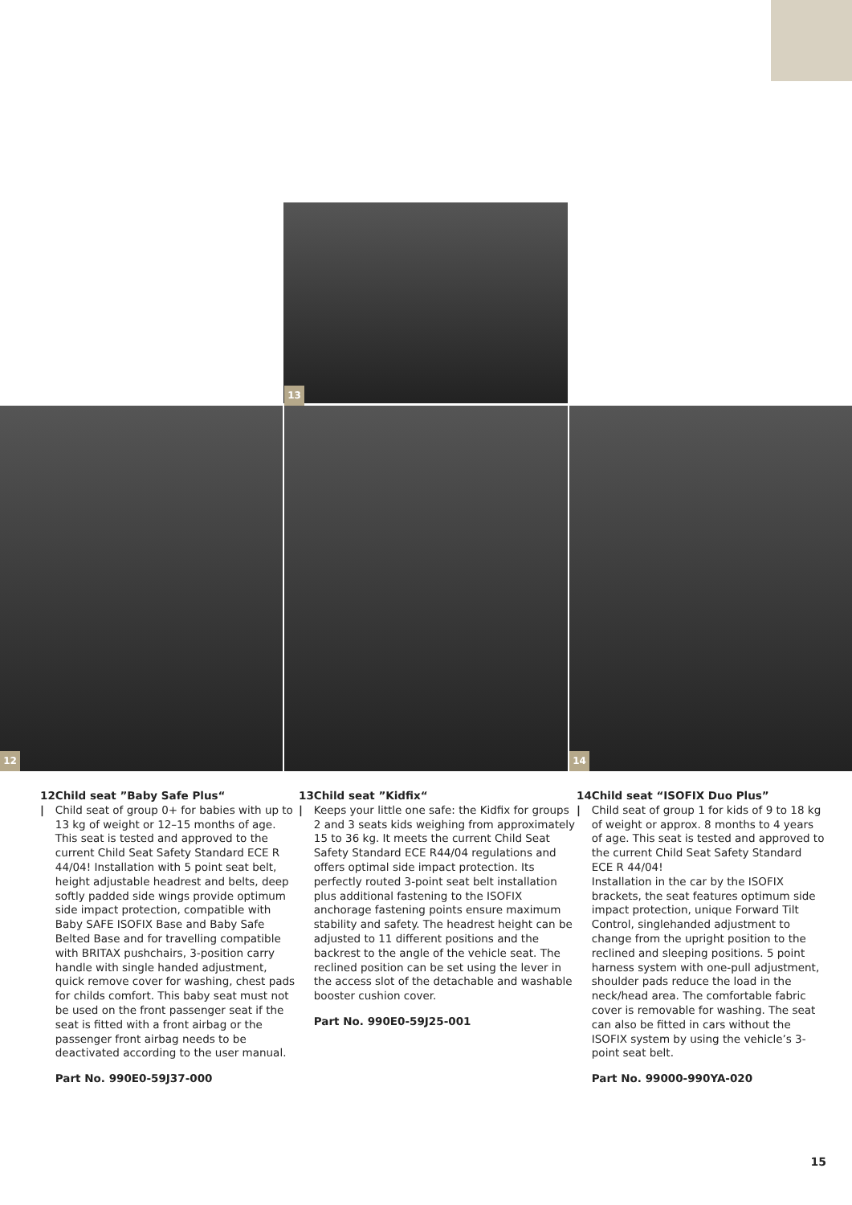13
12 14
12 | Child seat ”Baby Safe Plus“
Child seat of group 0+ for babies with up to 13 kg of weight or 12–15 months of age. This seat is tested and approved to the current Child Seat Safety Standard ECE R 44/04! Installation with 5 point seat belt, height adjustable headrest and belts, deep softly padded side wings provide optimum side impact protection, compatible with Baby SAFE ISOFIX Base and Baby Safe Belted Base and for travelling compatible with BRITAX pushchairs, 3-position carry handle with single handed adjustment, quick remove cover for washing, chest pads for childs comfort. This baby seat must not be used on the front passenger seat if the seat is fitted with a front airbag or the passenger front airbag needs to be deactivated according to the user manual.
Part No. 990E0-59J37-000
13 | Child seat ”Kidfix“
Keeps your little one safe: the Kidfix for groups 2 and 3 seats kids weighing from approximately 15 to 36 kg. It meets the current Child Seat Safety Standard ECE R44/04 regulations and offers optimal side impact protection. Its perfectly routed 3-point seat belt installation plus additional fastening to the ISOFIX anchorage fastening points ensure maximum stability and safety. The headrest height can be adjusted to 11 different positions and the backrest to the angle of the vehicle seat. The reclined position can be set using the lever in the access slot of the detachable and washable booster cushion cover.
Part No. 990E0-59J25-001
14 | Child seat “ISOFIX Duo Plus”
Child seat of group 1 for kids of 9 to 18 kg of weight or approx. 8 months to 4 years of age. This seat is tested and approved to the current Child Seat Safety Standard ECE R 44/04!
Installation in the car by the ISOFIX brackets, the seat features optimum side impact protection, unique Forward Tilt Control, singlehanded adjustment to change from the upright position to the reclined and sleeping positions. 5 point harness system with one-pull adjustment, shoulder pads reduce the load in the neck/head area. The comfortable fabric cover is removable for washing. The seat can also be fitted in cars without the ISOFIX system by using the vehicle’s 3-point seat belt.
Part No. 99000-990YA-020
15